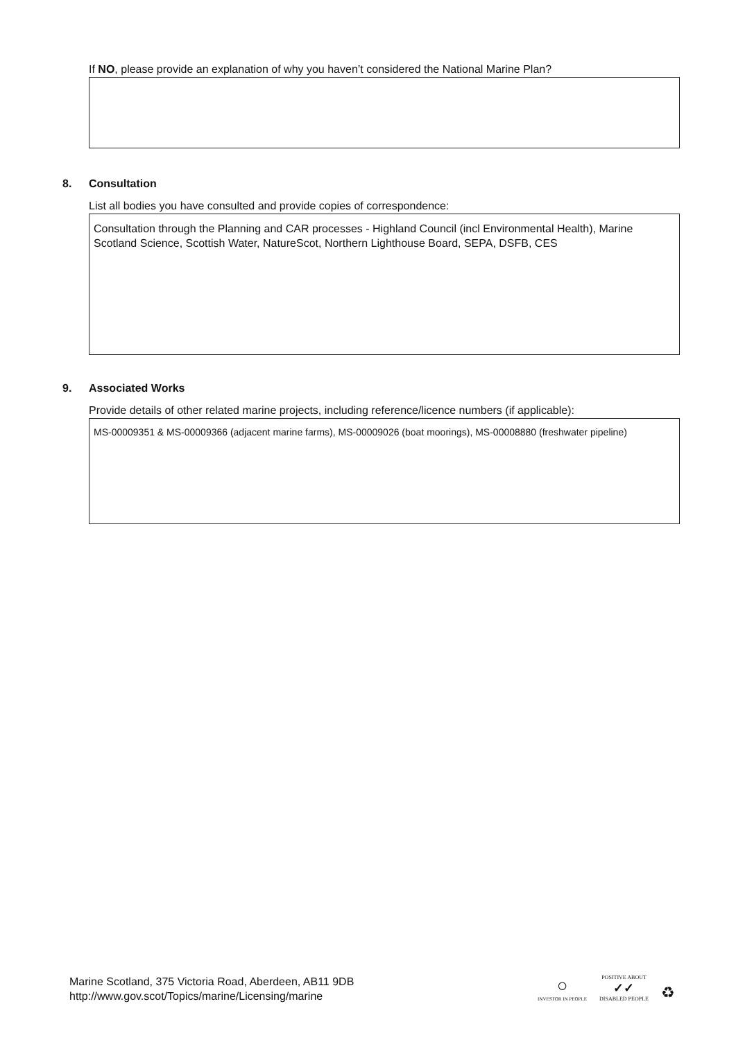If NO, please provide an explanation of why you haven’t considered the National Marine Plan?
8. Consultation
List all bodies you have consulted and provide copies of correspondence:
Consultation through the Planning and CAR processes - Highland Council (incl Environmental Health), Marine Scotland Science, Scottish Water, NatureScot, Northern Lighthouse Board, SEPA, DSFB, CES
9. Associated Works
Provide details of other related marine projects, including reference/licence numbers (if applicable):
MS-00009351 & MS-00009366 (adjacent marine farms), MS-00009026 (boat moorings), MS-00008880 (freshwater pipeline)
Marine Scotland, 375 Victoria Road, Aberdeen, AB11 9DB
http://www.gov.scot/Topics/marine/Licensing/marine
○
INVESTOR IN PEOPLE
POSITIVE ABOUT
✓✓
DISABLED PEOPLE
♻